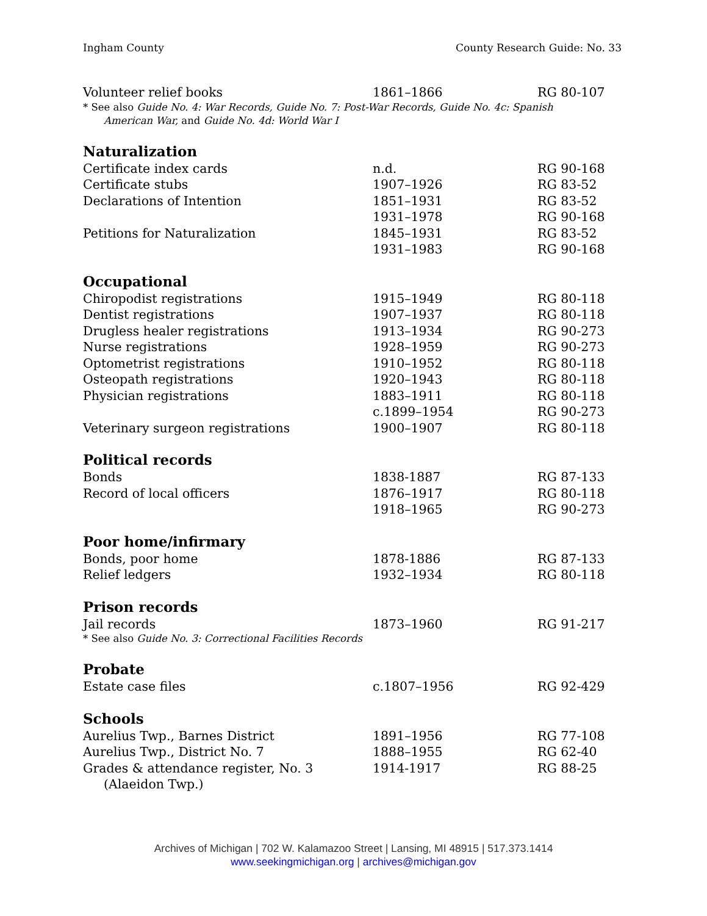Ingham County County Research Guide: No. 33
| Volunteer relief books | 1861–1866 | RG 80-107 |
* See also Guide No. 4: War Records, Guide No. 7: Post-War Records, Guide No. 4c: Spanish
American War, and Guide No. 4d: World War I
Naturalization
| Certificate index cards | n.d. | RG 90-168 |
| Certificate stubs | 1907–1926 | RG 83-52 |
| Declarations of Intention | 1851–1931 | RG 83-52 |
| | 1931–1978 | RG 90-168 |
| Petitions for Naturalization | 1845–1931 | RG 83-52 |
| | 1931–1983 | RG 90-168 |
Occupational
| Chiropodist registrations | 1915–1949 | RG 80-118 |
| Dentist registrations | 1907–1937 | RG 80-118 |
| Drugless healer registrations | 1913–1934 | RG 90-273 |
| Nurse registrations | 1928–1959 | RG 90-273 |
| Optometrist registrations | 1910–1952 | RG 80-118 |
| Osteopath registrations | 1920–1943 | RG 80-118 |
| Physician registrations | 1883–1911 | RG 80-118 |
| | c.1899–1954 | RG 90-273 |
| Veterinary surgeon registrations | 1900–1907 | RG 80-118 |
Political records
| Bonds | 1838-1887 | RG 87-133 |
| Record of local officers | 1876–1917 | RG 80-118 |
| | 1918–1965 | RG 90-273 |
Poor home/infirmary
| Bonds, poor home | 1878-1886 | RG 87-133 |
| Relief ledgers | 1932–1934 | RG 80-118 |
Prison records
| Jail records | 1873–1960 | RG 91-217 |
* See also Guide No. 3: Correctional Facilities Records
Probate
| Estate case files | c.1807–1956 | RG 92-429 |
Schools
| Aurelius Twp., Barnes District | 1891–1956 | RG 77-108 |
| Aurelius Twp., District No. 7 | 1888–1955 | RG 62-40 |
| Grades & attendance register, No. 3 (Alaeidon Twp.) | 1914-1917 | RG 88-25 |
Archives of Michigan | 702 W. Kalamazoo Street | Lansing, MI 48915 | 517.373.1414
www.seekingmichigan.org | archives@michigan.gov